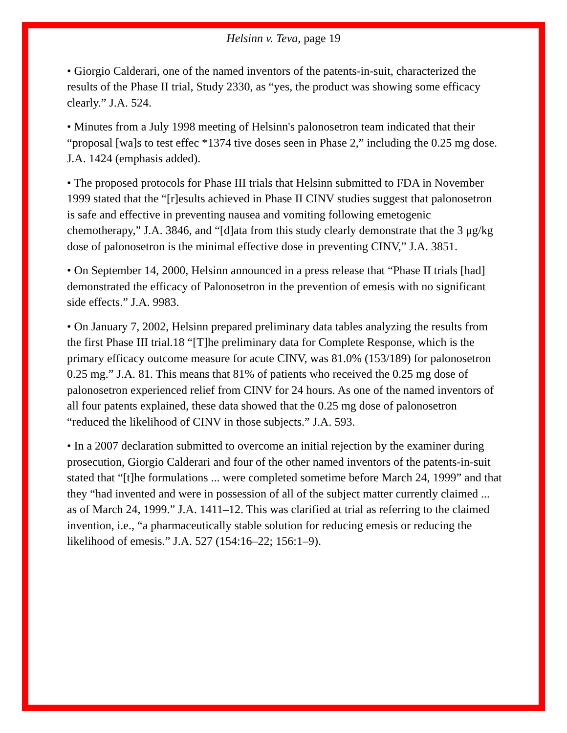Helsinn v. Teva, page 19
• Giorgio Calderari, one of the named inventors of the patents-in-suit, characterized the results of the Phase II trial, Study 2330, as “yes, the product was showing some efficacy clearly.” J.A. 524.
• Minutes from a July 1998 meeting of Helsinn's palonosetron team indicated that their “proposal [wa]s to test effec *1374 tive doses seen in Phase 2,” including the 0.25 mg dose. J.A. 1424 (emphasis added).
• The proposed protocols for Phase III trials that Helsinn submitted to FDA in November 1999 stated that the “[r]esults achieved in Phase II CINV studies suggest that palonosetron is safe and effective in preventing nausea and vomiting following emetogenic chemotherapy,” J.A. 3846, and “[d]ata from this study clearly demonstrate that the 3 μg/kg dose of palonosetron is the minimal effective dose in preventing CINV,” J.A. 3851.
• On September 14, 2000, Helsinn announced in a press release that “Phase II trials [had] demonstrated the efficacy of Palonosetron in the prevention of emesis with no significant side effects.” J.A. 9983.
• On January 7, 2002, Helsinn prepared preliminary data tables analyzing the results from the first Phase III trial.18 “[T]he preliminary data for Complete Response, which is the primary efficacy outcome measure for acute CINV, was 81.0% (153/189) for palonosetron 0.25 mg.” J.A. 81. This means that 81% of patients who received the 0.25 mg dose of palonosetron experienced relief from CINV for 24 hours. As one of the named inventors of all four patents explained, these data showed that the 0.25 mg dose of palonosetron “reduced the likelihood of CINV in those subjects.” J.A. 593.
• In a 2007 declaration submitted to overcome an initial rejection by the examiner during prosecution, Giorgio Calderari and four of the other named inventors of the patents-in-suit stated that “[t]he formulations ... were completed sometime before March 24, 1999” and that they “had invented and were in possession of all of the subject matter currently claimed ... as of March 24, 1999.” J.A. 1411–12. This was clarified at trial as referring to the claimed invention, i.e., “a pharmaceutically stable solution for reducing emesis or reducing the likelihood of emesis.” J.A. 527 (154:16–22; 156:1–9).